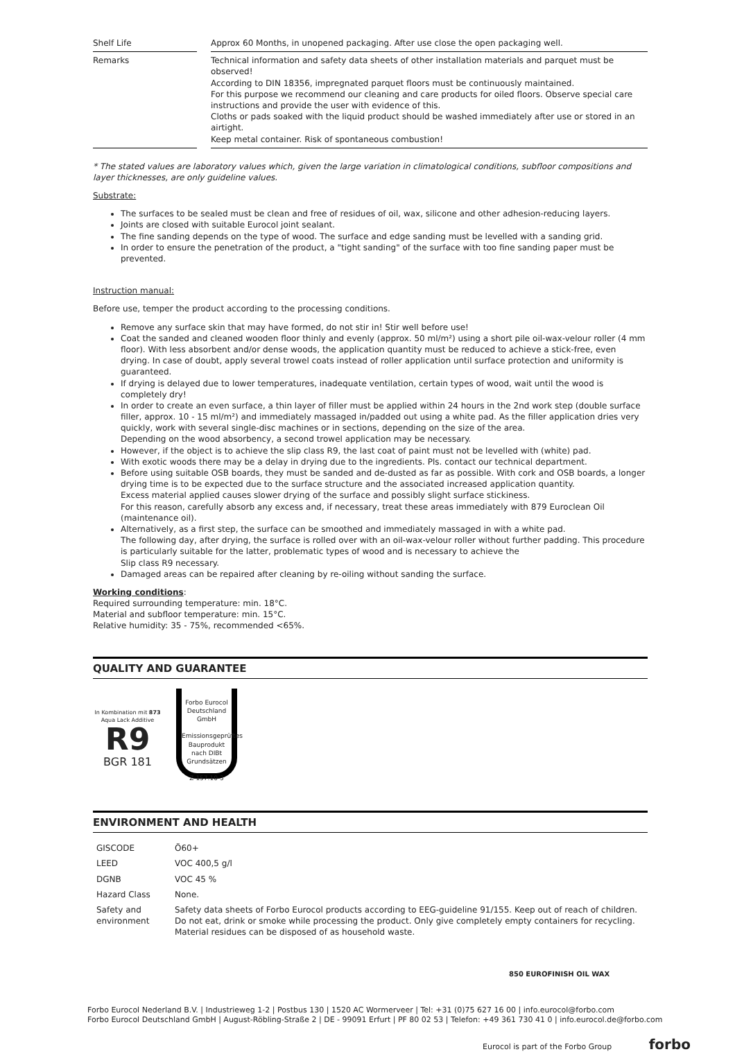| Shelf Life | | Approx 60 Months, in unopened packaging. After use close the open packaging well. |
| Remarks | | Technical information and safety data sheets of other installation materials and parquet must be observed! According to DIN 18356, impregnated parquet floors must be continuously maintained. For this purpose we recommend our cleaning and care products for oiled floors. Observe special care instructions and provide the user with evidence of this. Cloths or pads soaked with the liquid product should be washed immediately after use or stored in an airtight. Keep metal container. Risk of spontaneous combustion! |
* The stated values are laboratory values which, given the large variation in climatological conditions, subfloor compositions and layer thicknesses, are only guideline values.
Substrate:
The surfaces to be sealed must be clean and free of residues of oil, wax, silicone and other adhesion-reducing layers.
Joints are closed with suitable Eurocol joint sealant.
The fine sanding depends on the type of wood. The surface and edge sanding must be levelled with a sanding grid.
In order to ensure the penetration of the product, a "tight sanding" of the surface with too fine sanding paper must be prevented.
Instruction manual:
Before use, temper the product according to the processing conditions.
Remove any surface skin that may have formed, do not stir in! Stir well before use!
Coat the sanded and cleaned wooden floor thinly and evenly (approx. 50 ml/m²) using a short pile oil-wax-velour roller (4 mm floor). With less absorbent and/or dense woods, the application quantity must be reduced to achieve a stick-free, even drying. In case of doubt, apply several trowel coats instead of roller application until surface protection and uniformity is guaranteed.
If drying is delayed due to lower temperatures, inadequate ventilation, certain types of wood, wait until the wood is completely dry!
In order to create an even surface, a thin layer of filler must be applied within 24 hours in the 2nd work step (double surface filler, approx. 10 - 15 ml/m²) and immediately massaged in/padded out using a white pad. As the filler application dries very quickly, work with several single-disc machines or in sections, depending on the size of the area.
Depending on the wood absorbency, a second trowel application may be necessary.
However, if the object is to achieve the slip class R9, the last coat of paint must not be levelled with (white) pad.
With exotic woods there may be a delay in drying due to the ingredients. Pls. contact our technical department.
Before using suitable OSB boards, they must be sanded and de-dusted as far as possible. With cork and OSB boards, a longer drying time is to be expected due to the surface structure and the associated increased application quantity.
Excess material applied causes slower drying of the surface and possibly slight surface stickiness.
For this reason, carefully absorb any excess and, if necessary, treat these areas immediately with 879 Euroclean Oil (maintenance oil).
Alternatively, as a first step, the surface can be smoothed and immediately massaged in with a white pad.
The following day, after drying, the surface is rolled over with an oil-wax-velour roller without further padding. This procedure is particularly suitable for the latter, problematic types of wood and is necessary to achieve the
Slip class R9 necessary.
Damaged areas can be repaired after cleaning by re-oiling without sanding the surface.
Working conditions:
Required surrounding temperature: min. 18°C.
Material and subfloor temperature: min. 15°C.
Relative humidity: 35 - 75%, recommended <65%.
QUALITY AND GUARANTEE
In Kombination mit 873 Aqua Lack Additive
R9
BGR 181
Forbo Eurocol Deutschland GmbH
Emissionsgeprüftes Bauprodukt nach DIBt Grundsätzen
Z-157.10-3
ENVIRONMENT AND HEALTH
| GISCODE | Ö60+ |
| LEED | VOC 400,5 g/l |
| DGNB | VOC 45 % |
| Hazard Class | None. |
| Safety and environment | Safety data sheets of Forbo Eurocol products according to EEG-guideline 91/155. Keep out of reach of children. Do not eat, drink or smoke while processing the product. Only give completely empty containers for recycling. Material residues can be disposed of as household waste. |
850 EUROFINISH OIL WAX
Forbo Eurocol Nederland B.V. | Industrieweg 1-2 | Postbus 130 | 1520 AC Wormerveer | Tel: +31 (0)75 627 16 00 | info.eurocol@forbo.com
Forbo Eurocol Deutschland GmbH | August-Röbling-Straße 2 | DE - 99091 Erfurt | PF 80 02 53 | Telefon: +49 361 730 41 0 | info.eurocol.de@forbo.com
Eurocol is part of the Forbo Group forbo